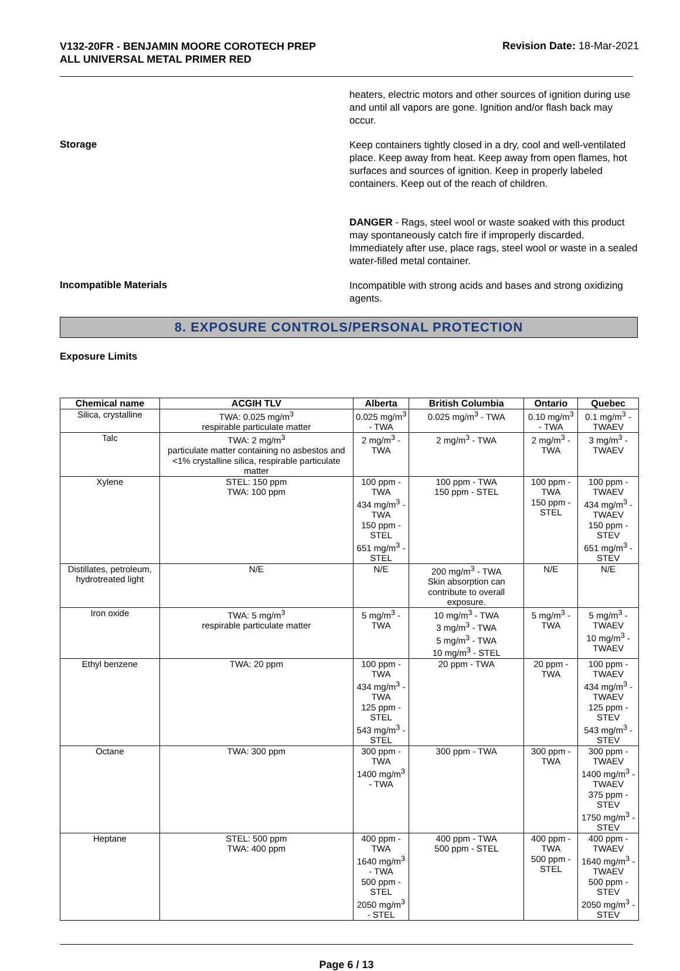V132-20FR - BENJAMIN MOORE COROTECH PREP
ALL UNIVERSAL METAL PRIMER RED
Revision Date: 18-Mar-2021
heaters, electric motors and other sources of ignition during use and until all vapors are gone. Ignition and/or flash back may occur.
Storage
Keep containers tightly closed in a dry, cool and well-ventilated place. Keep away from heat. Keep away from open flames, hot surfaces and sources of ignition. Keep in properly labeled containers. Keep out of the reach of children.
DANGER - Rags, steel wool or waste soaked with this product may spontaneously catch fire if improperly discarded. Immediately after use, place rags, steel wool or waste in a sealed water-filled metal container.
Incompatible Materials
Incompatible with strong acids and bases and strong oxidizing agents.
8. EXPOSURE CONTROLS/PERSONAL PROTECTION
Exposure Limits
| Chemical name | ACGIH TLV | Alberta | British Columbia | Ontario | Quebec |
| --- | --- | --- | --- | --- | --- |
| Silica, crystalline | TWA: 0.025 mg/m<sup>3</sup> respirable particulate matter | 0.025 mg/m<sup>3</sup> - TWA | 0.025 mg/m<sup>3</sup> - TWA | 0.10 mg/m<sup>3</sup> - TWA | 0.1 mg/m<sup>3</sup> - TWAEV |
| Talc | TWA: 2 mg/m<sup>3</sup> particulate matter containing no asbestos and <1% crystalline silica, respirable particulate matter | 2 mg/m<sup>3</sup> - TWA | 2 mg/m<sup>3</sup> - TWA | 2 mg/m<sup>3</sup> - TWA | 3 mg/m<sup>3</sup> - TWAEV |
| Xylene | STEL: 150 ppm TWA: 100 ppm | 100 ppm - TWA 434 mg/m<sup>3</sup> - TWA 150 ppm - STEL 651 mg/m<sup>3</sup> - STEL | 100 ppm - TWA 150 ppm - STEL | 100 ppm - TWA 150 ppm - STEL | 100 ppm - TWAEV 434 mg/m<sup>3</sup> - TWAEV 150 ppm - STEV 651 mg/m<sup>3</sup> - STEV |
| Distillates, petroleum, hydrotreated light | N/E | N/E | 200 mg/m<sup>3</sup> - TWA Skin absorption can contribute to overall exposure. | N/E | N/E |
| Iron oxide | TWA: 5 mg/m<sup>3</sup> respirable particulate matter | 5 mg/m<sup>3</sup> - TWA | 10 mg/m<sup>3</sup> - TWA 3 mg/m<sup>3</sup> - TWA 5 mg/m<sup>3</sup> - TWA 10 mg/m<sup>3</sup> - STEL | 5 mg/m<sup>3</sup> - TWA | 5 mg/m<sup>3</sup> - TWAEV 10 mg/m<sup>3</sup> - TWAEV |
| Ethyl benzene | TWA: 20 ppm | 100 ppm - TWA 434 mg/m<sup>3</sup> - TWA 125 ppm - STEL 543 mg/m<sup>3</sup> - STEL | 20 ppm - TWA | 20 ppm - TWA | 100 ppm - TWAEV 434 mg/m<sup>3</sup> - TWAEV 125 ppm - STEV 543 mg/m<sup>3</sup> - STEV |
| Octane | TWA: 300 ppm | 300 ppm - TWA 1400 mg/m<sup>3</sup> - TWA | 300 ppm - TWA | 300 ppm - TWA | 300 ppm - TWAEV 1400 mg/m<sup>3</sup> - TWAEV 375 ppm - STEV 1750 mg/m<sup>3</sup> - STEV |
| Heptane | STEL: 500 ppm TWA: 400 ppm | 400 ppm - TWA 1640 mg/m<sup>3</sup> - TWA 500 ppm - STEL 2050 mg/m<sup>3</sup> - STEL | 400 ppm - TWA 500 ppm - STEL | 400 ppm - TWA 500 ppm - STEL | 400 ppm - TWAEV 1640 mg/m<sup>3</sup> - TWAEV 500 ppm - STEV 2050 mg/m<sup>3</sup> - STEV |
Page 6 / 13